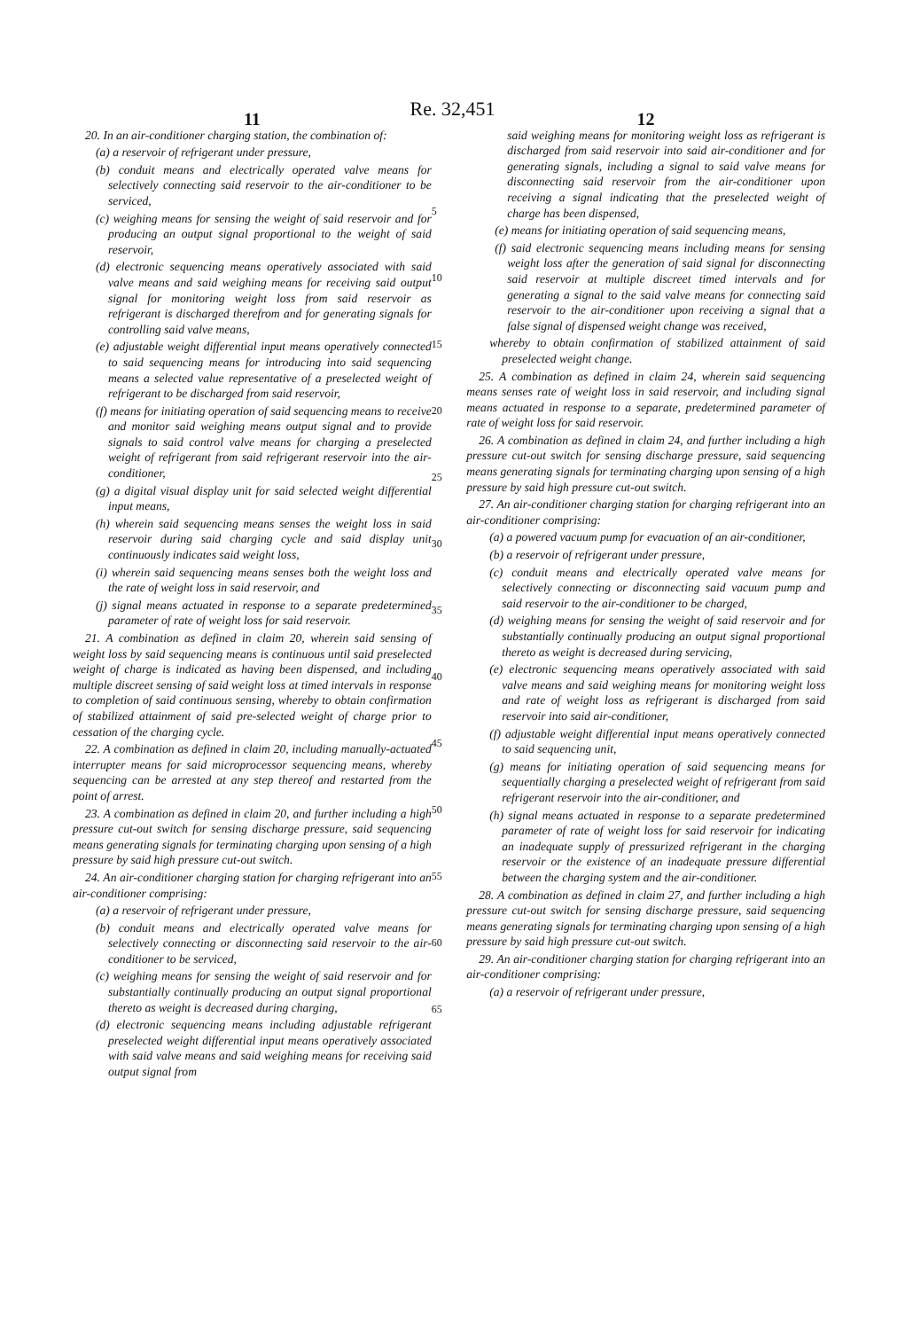Re. 32,451
11
20. In an air-conditioner charging station, the combination of:
(a) a reservoir of refrigerant under pressure,
(b) conduit means and electrically operated valve means for selectively connecting said reservoir to the air-conditioner to be serviced,
(c) weighing means for sensing the weight of said reservoir and for producing an output signal proportional to the weight of said reservoir,
(d) electronic sequencing means operatively associated with said valve means and said weighing means for receiving said output signal for monitoring weight loss from said reservoir as refrigerant is discharged therefrom and for generating signals for controlling said valve means,
(e) adjustable weight differential input means operatively connected to said sequencing means for introducing into said sequencing means a selected value representative of a preselected weight of refrigerant to be discharged from said reservoir,
(f) means for initiating operation of said sequencing means to receive and monitor said weighing means output signal and to provide signals to said control valve means for charging a preselected weight of refrigerant from said refrigerant reservoir into the air-conditioner,
(g) a digital visual display unit for said selected weight differential input means,
(h) wherein said sequencing means senses the weight loss in said reservoir during said charging cycle and said display unit continuously indicates said weight loss,
(i) wherein said sequencing means senses both the weight loss and the rate of weight loss in said reservoir, and
(j) signal means actuated in response to a separate predetermined parameter of rate of weight loss for said reservoir.
21. A combination as defined in claim 20, wherein said sensing of weight loss by said sequencing means is continuous until said preselected weight of charge is indicated as having been dispensed, and including multiple discreet sensing of said weight loss at timed intervals in response to completion of said continuous sensing, whereby to obtain confirmation of stabilized attainment of said pre-selected weight of charge prior to cessation of the charging cycle.
22. A combination as defined in claim 20, including manually-actuated interrupter means for said microprocessor sequencing means, whereby sequencing can be arrested at any step thereof and restarted from the point of arrest.
23. A combination as defined in claim 20, and further including a high pressure cut-out switch for sensing discharge pressure, said sequencing means generating signals for terminating charging upon sensing of a high pressure by said high pressure cut-out switch.
24. An air-conditioner charging station for charging refrigerant into an air-conditioner comprising:
(a) a reservoir of refrigerant under pressure,
(b) conduit means and electrically operated valve means for selectively connecting or disconnecting said reservoir to the air-conditioner to be serviced,
(c) weighing means for sensing the weight of said reservoir and for substantially continually producing an output signal proportional thereto as weight is decreased during charging,
(d) electronic sequencing means including adjustable refrigerant preselected weight differential input means operatively associated with said valve means and said weighing means for receiving said output signal from
5
10
15
20
25
30
35
40
45
50
55
60
65
12
said weighing means for monitoring weight loss as refrigerant is discharged from said reservoir into said air-conditioner and for generating signals, including a signal to said valve means for disconnecting said reservoir from the air-conditioner upon receiving a signal indicating that the preselected weight of charge has been dispensed,
(e) means for initiating operation of said sequencing means,
(f) said electronic sequencing means including means for sensing weight loss after the generation of said signal for disconnecting said reservoir at multiple discreet timed intervals and for generating a signal to the said valve means for connecting said reservoir to the air-conditioner upon receiving a signal that a false signal of dispensed weight change was received,
whereby to obtain confirmation of stabilized attainment of said preselected weight change.
25. A combination as defined in claim 24, wherein said sequencing means senses rate of weight loss in said reservoir, and including signal means actuated in response to a separate, predetermined parameter of rate of weight loss for said reservoir.
26. A combination as defined in claim 24, and further including a high pressure cut-out switch for sensing discharge pressure, said sequencing means generating signals for terminating charging upon sensing of a high pressure by said high pressure cut-out switch.
27. An air-conditioner charging station for charging refrigerant into an air-conditioner comprising:
(a) a powered vacuum pump for evacuation of an air-conditioner,
(b) a reservoir of refrigerant under pressure,
(c) conduit means and electrically operated valve means for selectively connecting or disconnecting said vacuum pump and said reservoir to the air-conditioner to be charged,
(d) weighing means for sensing the weight of said reservoir and for substantially continually producing an output signal proportional thereto as weight is decreased during servicing,
(e) electronic sequencing means operatively associated with said valve means and said weighing means for monitoring weight loss and rate of weight loss as refrigerant is discharged from said reservoir into said air-conditioner,
(f) adjustable weight differential input means operatively connected to said sequencing unit,
(g) means for initiating operation of said sequencing means for sequentially charging a preselected weight of refrigerant from said refrigerant reservoir into the air-conditioner, and
(h) signal means actuated in response to a separate predetermined parameter of rate of weight loss for said reservoir for indicating an inadequate supply of pressurized refrigerant in the charging reservoir or the existence of an inadequate pressure differential between the charging system and the air-conditioner.
28. A combination as defined in claim 27, and further including a high pressure cut-out switch for sensing discharge pressure, said sequencing means generating signals for terminating charging upon sensing of a high pressure by said high pressure cut-out switch.
29. An air-conditioner charging station for charging refrigerant into an air-conditioner comprising:
(a) a reservoir of refrigerant under pressure,